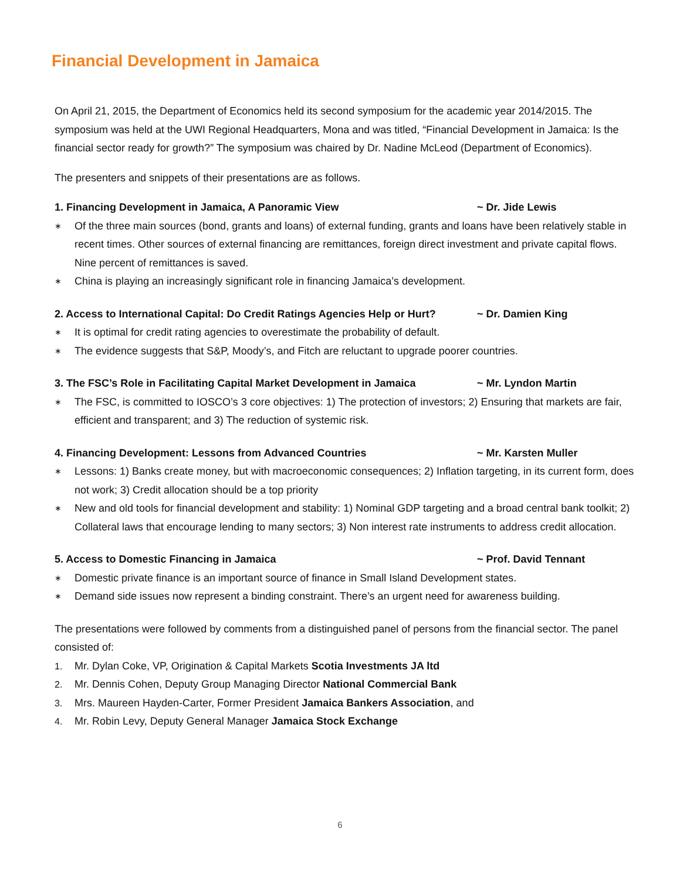Financial Development in Jamaica
On April 21, 2015, the Department of Economics held its second symposium for the academic year 2014/2015. The symposium was held at the UWI Regional Headquarters, Mona and was titled, “Financial Development in Jamaica: Is the financial sector ready for growth?” The symposium was chaired by Dr. Nadine McLeod (Department of Economics).
The presenters and snippets of their presentations are as follows.
1. Financing Development in Jamaica, A Panoramic View ~ Dr. Jide Lewis
∗ Of the three main sources (bond, grants and loans) of external funding, grants and loans have been relatively stable in recent times. Other sources of external financing are remittances, foreign direct investment and private capital flows. Nine percent of remittances is saved.
∗ China is playing an increasingly significant role in financing Jamaica’s development.
2. Access to International Capital: Do Credit Ratings Agencies Help or Hurt? ~ Dr. Damien King
∗ It is optimal for credit rating agencies to overestimate the probability of default.
∗ The evidence suggests that S&P, Moody’s, and Fitch are reluctant to upgrade poorer countries.
3. The FSC’s Role in Facilitating Capital Market Development in Jamaica ~ Mr. Lyndon Martin
∗ The FSC, is committed to IOSCO’s 3 core objectives: 1) The protection of investors; 2) Ensuring that markets are fair, efficient and transparent; and 3) The reduction of systemic risk.
4. Financing Development: Lessons from Advanced Countries ~ Mr. Karsten Muller
∗ Lessons: 1) Banks create money, but with macroeconomic consequences; 2) Inflation targeting, in its current form, does not work; 3) Credit allocation should be a top priority
∗ New and old tools for financial development and stability: 1) Nominal GDP targeting and a broad central bank toolkit; 2) Collateral laws that encourage lending to many sectors; 3) Non interest rate instruments to address credit allocation.
5. Access to Domestic Financing in Jamaica ~ Prof. David Tennant
∗ Domestic private finance is an important source of finance in Small Island Development states.
∗ Demand side issues now represent a binding constraint. There’s an urgent need for awareness building.
The presentations were followed by comments from a distinguished panel of persons from the financial sector. The panel consisted of:
1. Mr. Dylan Coke, VP, Origination & Capital Markets Scotia Investments JA ltd
2. Mr. Dennis Cohen, Deputy Group Managing Director National Commercial Bank
3. Mrs. Maureen Hayden-Carter, Former President Jamaica Bankers Association, and
4. Mr. Robin Levy, Deputy General Manager Jamaica Stock Exchange
6